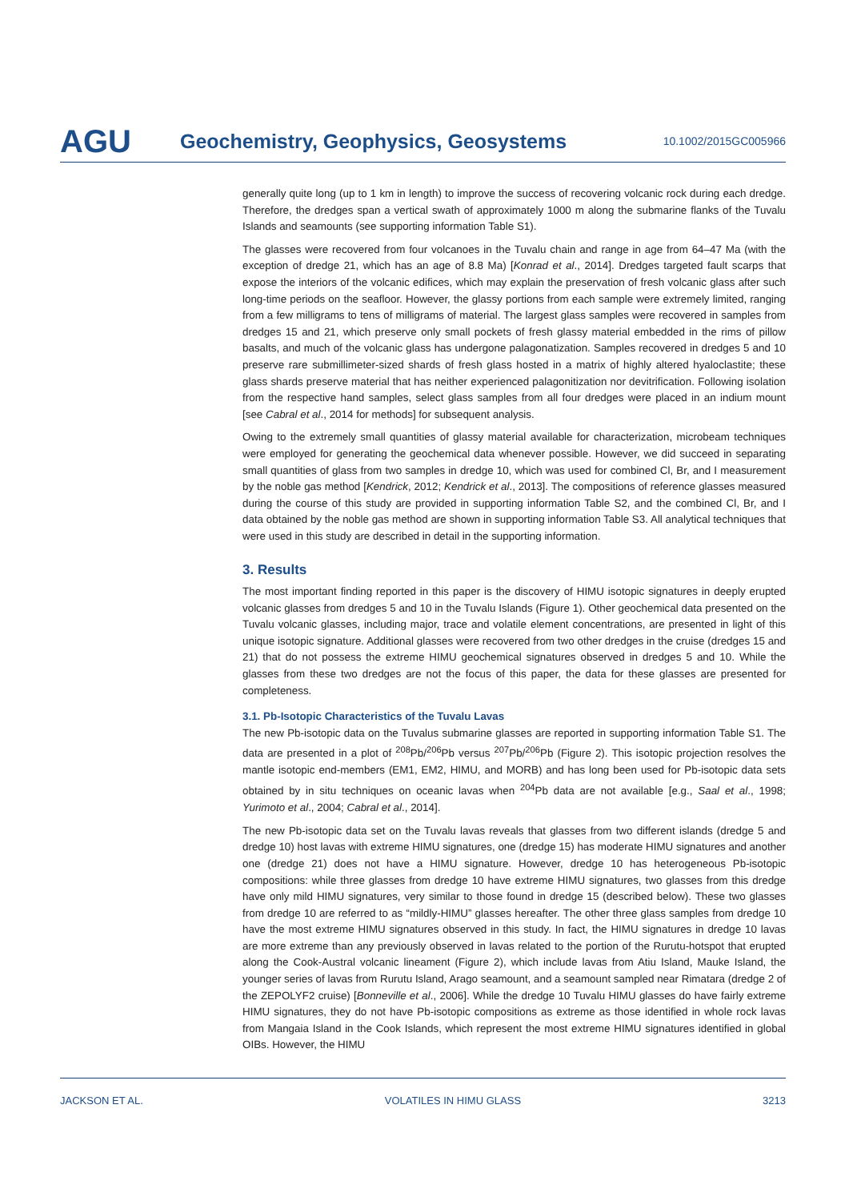AGU Geochemistry, Geophysics, Geosystems 10.1002/2015GC005966
generally quite long (up to 1 km in length) to improve the success of recovering volcanic rock during each dredge. Therefore, the dredges span a vertical swath of approximately 1000 m along the submarine flanks of the Tuvalu Islands and seamounts (see supporting information Table S1).
The glasses were recovered from four volcanoes in the Tuvalu chain and range in age from 64–47 Ma (with the exception of dredge 21, which has an age of 8.8 Ma) [Konrad et al., 2014]. Dredges targeted fault scarps that expose the interiors of the volcanic edifices, which may explain the preservation of fresh volcanic glass after such long-time periods on the seafloor. However, the glassy portions from each sample were extremely limited, ranging from a few milligrams to tens of milligrams of material. The largest glass samples were recovered in samples from dredges 15 and 21, which preserve only small pockets of fresh glassy material embedded in the rims of pillow basalts, and much of the volcanic glass has undergone palagonatization. Samples recovered in dredges 5 and 10 preserve rare submillimeter-sized shards of fresh glass hosted in a matrix of highly altered hyaloclastite; these glass shards preserve material that has neither experienced palagonitization nor devitrification. Following isolation from the respective hand samples, select glass samples from all four dredges were placed in an indium mount [see Cabral et al., 2014 for methods] for subsequent analysis.
Owing to the extremely small quantities of glassy material available for characterization, microbeam techniques were employed for generating the geochemical data whenever possible. However, we did succeed in separating small quantities of glass from two samples in dredge 10, which was used for combined Cl, Br, and I measurement by the noble gas method [Kendrick, 2012; Kendrick et al., 2013]. The compositions of reference glasses measured during the course of this study are provided in supporting information Table S2, and the combined Cl, Br, and I data obtained by the noble gas method are shown in supporting information Table S3. All analytical techniques that were used in this study are described in detail in the supporting information.
3. Results
The most important finding reported in this paper is the discovery of HIMU isotopic signatures in deeply erupted volcanic glasses from dredges 5 and 10 in the Tuvalu Islands (Figure 1). Other geochemical data presented on the Tuvalu volcanic glasses, including major, trace and volatile element concentrations, are presented in light of this unique isotopic signature. Additional glasses were recovered from two other dredges in the cruise (dredges 15 and 21) that do not possess the extreme HIMU geochemical signatures observed in dredges 5 and 10. While the glasses from these two dredges are not the focus of this paper, the data for these glasses are presented for completeness.
3.1. Pb-Isotopic Characteristics of the Tuvalu Lavas
The new Pb-isotopic data on the Tuvalus submarine glasses are reported in supporting information Table S1. The data are presented in a plot of <sup>208</sup>Pb/<sup>206</sup>Pb versus <sup>207</sup>Pb/<sup>206</sup>Pb (Figure 2). This isotopic projection resolves the mantle isotopic end-members (EM1, EM2, HIMU, and MORB) and has long been used for Pb-isotopic data sets obtained by in situ techniques on oceanic lavas when <sup>204</sup>Pb data are not available [e.g., Saal et al., 1998; Yurimoto et al., 2004; Cabral et al., 2014].
The new Pb-isotopic data set on the Tuvalu lavas reveals that glasses from two different islands (dredge 5 and dredge 10) host lavas with extreme HIMU signatures, one (dredge 15) has moderate HIMU signatures and another one (dredge 21) does not have a HIMU signature. However, dredge 10 has heterogeneous Pb-isotopic compositions: while three glasses from dredge 10 have extreme HIMU signatures, two glasses from this dredge have only mild HIMU signatures, very similar to those found in dredge 15 (described below). These two glasses from dredge 10 are referred to as “mildly-HIMU” glasses hereafter. The other three glass samples from dredge 10 have the most extreme HIMU signatures observed in this study. In fact, the HIMU signatures in dredge 10 lavas are more extreme than any previously observed in lavas related to the portion of the Rurutu-hotspot that erupted along the Cook-Austral volcanic lineament (Figure 2), which include lavas from Atiu Island, Mauke Island, the younger series of lavas from Rurutu Island, Arago seamount, and a seamount sampled near Rimatara (dredge 2 of the ZEPOLYF2 cruise) [Bonneville et al., 2006]. While the dredge 10 Tuvalu HIMU glasses do have fairly extreme HIMU signatures, they do not have Pb-isotopic compositions as extreme as those identified in whole rock lavas from Mangaia Island in the Cook Islands, which represent the most extreme HIMU signatures identified in global OIBs. However, the HIMU
JACKSON ET AL. VOLATILES IN HIMU GLASS 3213